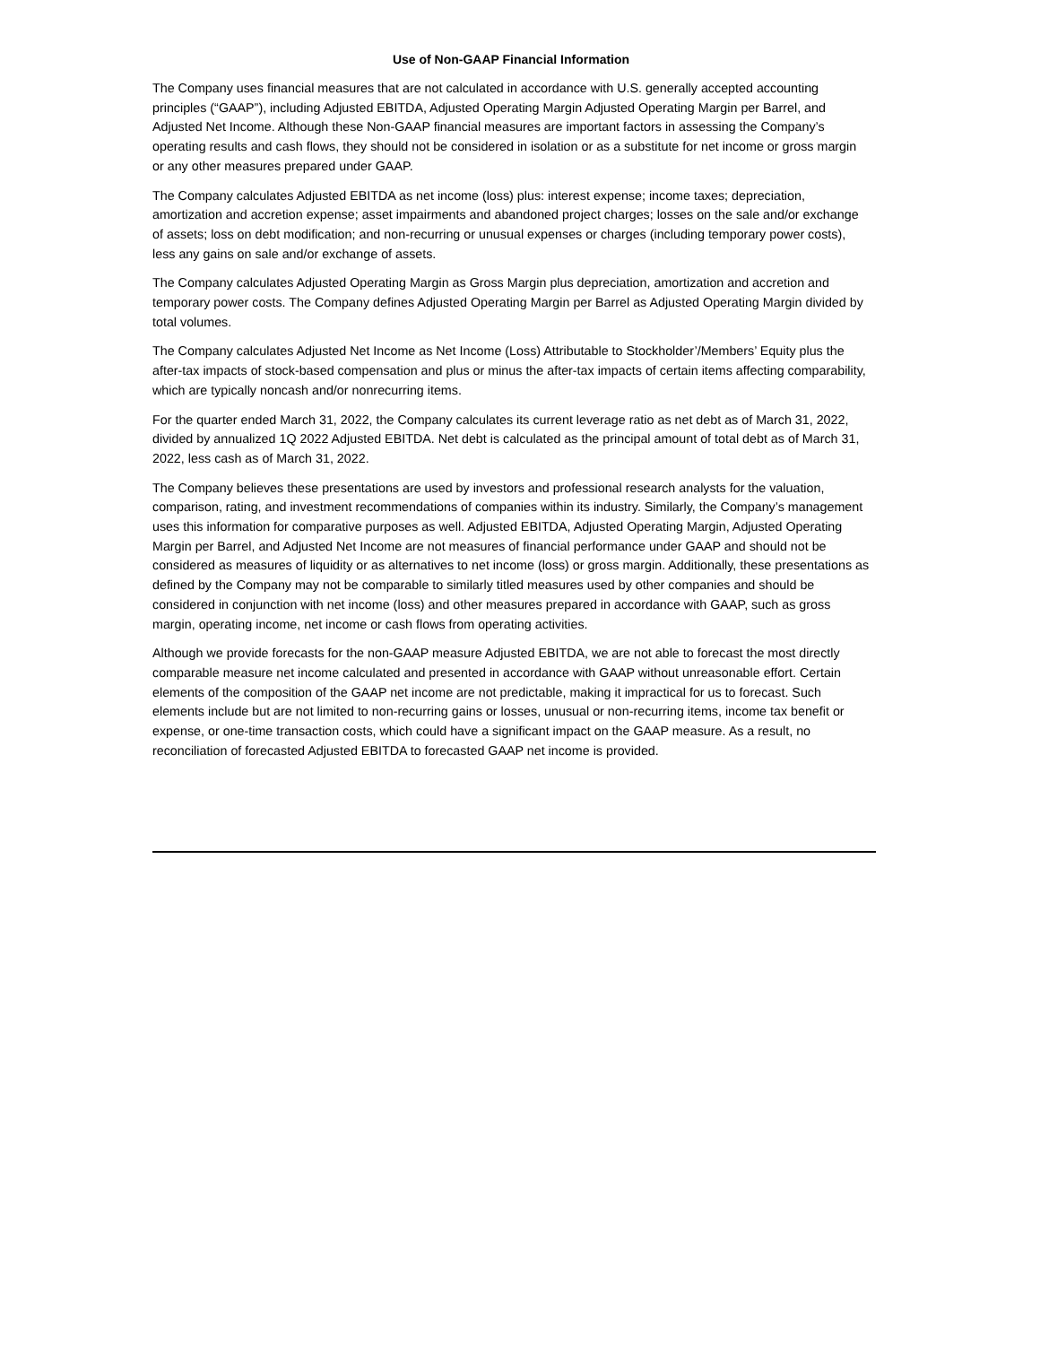Use of Non-GAAP Financial Information
The Company uses financial measures that are not calculated in accordance with U.S. generally accepted accounting principles (“GAAP”), including Adjusted EBITDA, Adjusted Operating Margin Adjusted Operating Margin per Barrel, and Adjusted Net Income. Although these Non-GAAP financial measures are important factors in assessing the Company’s operating results and cash flows, they should not be considered in isolation or as a substitute for net income or gross margin or any other measures prepared under GAAP.
The Company calculates Adjusted EBITDA as net income (loss) plus: interest expense; income taxes; depreciation, amortization and accretion expense; asset impairments and abandoned project charges; losses on the sale and/or exchange of assets; loss on debt modification; and non-recurring or unusual expenses or charges (including temporary power costs), less any gains on sale and/or exchange of assets.
The Company calculates Adjusted Operating Margin as Gross Margin plus depreciation, amortization and accretion and temporary power costs. The Company defines Adjusted Operating Margin per Barrel as Adjusted Operating Margin divided by total volumes.
The Company calculates Adjusted Net Income as Net Income (Loss) Attributable to Stockholder’/Members’ Equity plus the after-tax impacts of stock-based compensation and plus or minus the after-tax impacts of certain items affecting comparability, which are typically noncash and/or nonrecurring items.
For the quarter ended March 31, 2022, the Company calculates its current leverage ratio as net debt as of March 31, 2022, divided by annualized 1Q 2022 Adjusted EBITDA. Net debt is calculated as the principal amount of total debt as of March 31, 2022, less cash as of March 31, 2022.
The Company believes these presentations are used by investors and professional research analysts for the valuation, comparison, rating, and investment recommendations of companies within its industry. Similarly, the Company’s management uses this information for comparative purposes as well. Adjusted EBITDA, Adjusted Operating Margin, Adjusted Operating Margin per Barrel, and Adjusted Net Income are not measures of financial performance under GAAP and should not be considered as measures of liquidity or as alternatives to net income (loss) or gross margin. Additionally, these presentations as defined by the Company may not be comparable to similarly titled measures used by other companies and should be considered in conjunction with net income (loss) and other measures prepared in accordance with GAAP, such as gross margin, operating income, net income or cash flows from operating activities.
Although we provide forecasts for the non-GAAP measure Adjusted EBITDA, we are not able to forecast the most directly comparable measure net income calculated and presented in accordance with GAAP without unreasonable effort. Certain elements of the composition of the GAAP net income are not predictable, making it impractical for us to forecast. Such elements include but are not limited to non-recurring gains or losses, unusual or non-recurring items, income tax benefit or expense, or one-time transaction costs, which could have a significant impact on the GAAP measure. As a result, no reconciliation of forecasted Adjusted EBITDA to forecasted GAAP net income is provided.